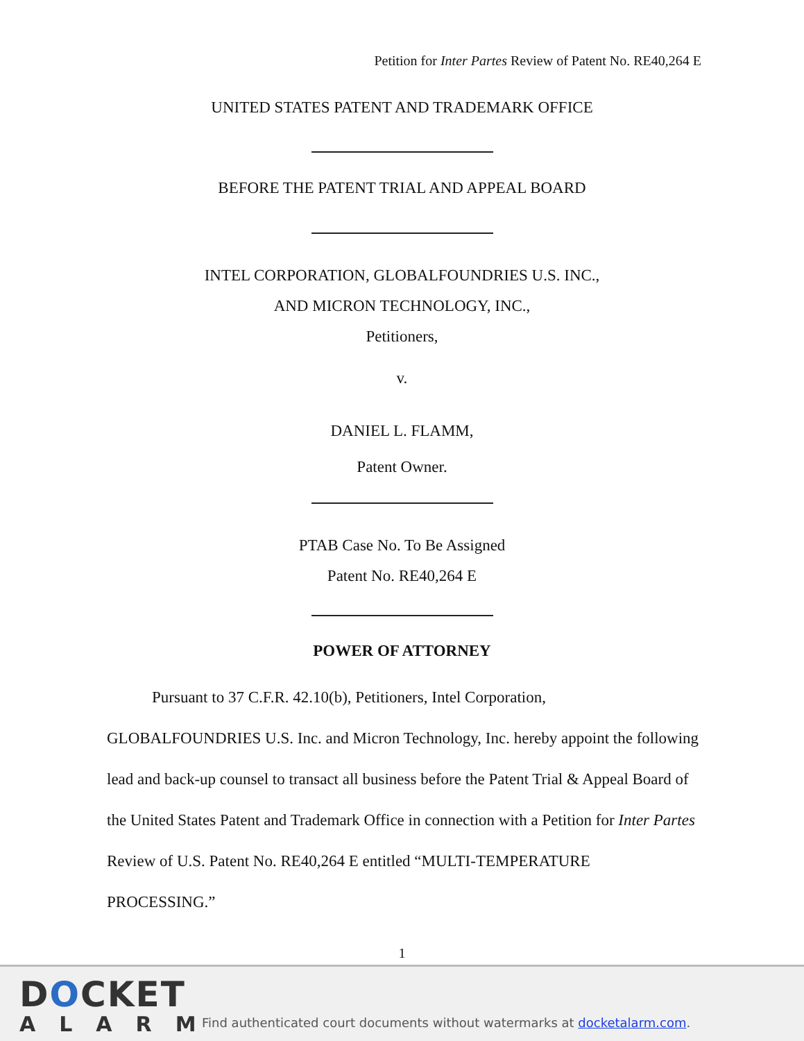Petition for Inter Partes Review of Patent No. RE40,264 E
UNITED STATES PATENT AND TRADEMARK OFFICE
BEFORE THE PATENT TRIAL AND APPEAL BOARD
INTEL CORPORATION, GLOBALFOUNDRIES U.S. INC.,
AND MICRON TECHNOLOGY, INC.,
Petitioners,
v.
DANIEL L. FLAMM,
Patent Owner.
PTAB Case No. To Be Assigned
Patent No. RE40,264 E
POWER OF ATTORNEY
Pursuant to 37 C.F.R. 42.10(b), Petitioners, Intel Corporation, GLOBALFOUNDRIES U.S. Inc. and Micron Technology, Inc. hereby appoint the following lead and back-up counsel to transact all business before the Patent Trial & Appeal Board of the United States Patent and Trademark Office in connection with a Petition for Inter Partes Review of U.S. Patent No. RE40,264 E entitled “MULTI-TEMPERATURE PROCESSING.”
1
DOCKET
ALARM
Find authenticated court documents without watermarks at docketalarm.com.